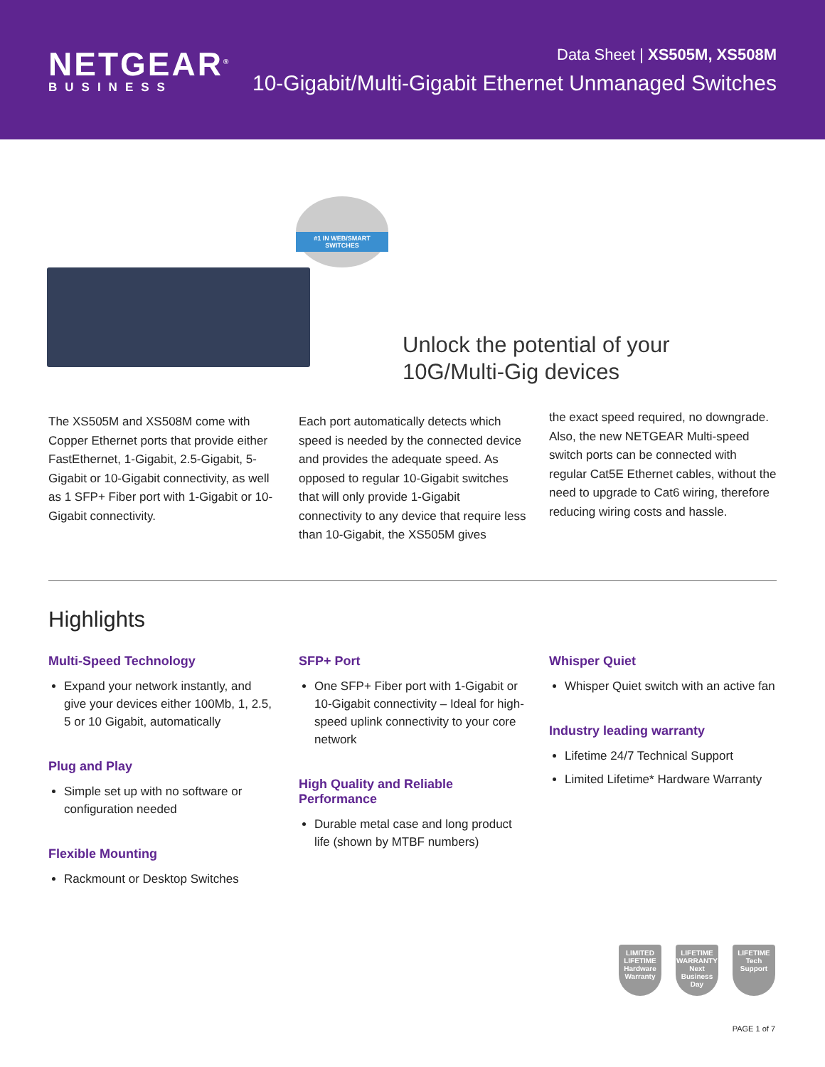NETGEAR<sup>®</sup>
BUSINESS
Data Sheet | XS505M, XS508M
10-Gigabit/Multi-Gigabit Ethernet Unmanaged Switches
#1 IN WEB/SMART SWITCHES
Unlock the potential of your
10G/Multi-Gig devices
The XS505M and XS508M come with Copper Ethernet ports that provide either FastEthernet, 1-Gigabit, 2.5-Gigabit, 5-Gigabit or 10-Gigabit connectivity, as well as 1 SFP+ Fiber port with 1-Gigabit or 10-Gigabit connectivity.
Each port automatically detects which speed is needed by the connected device and provides the adequate speed. As opposed to regular 10-Gigabit switches that will only provide 1-Gigabit connectivity to any device that require less than 10-Gigabit, the XS505M gives
the exact speed required, no downgrade. Also, the new NETGEAR Multi-speed switch ports can be connected with regular Cat5E Ethernet cables, without the need to upgrade to Cat6 wiring, therefore reducing wiring costs and hassle.
Highlights
Multi-Speed Technology
Expand your network instantly, and give your devices either 100Mb, 1, 2.5, 5 or 10 Gigabit, automatically
Plug and Play
Simple set up with no software or configuration needed
Flexible Mounting
Rackmount or Desktop Switches
SFP+ Port
One SFP+ Fiber port with 1-Gigabit or 10-Gigabit connectivity – Ideal for high-speed uplink connectivity to your core network
High Quality and Reliable Performance
Durable metal case and long product life (shown by MTBF numbers)
Whisper Quiet
Whisper Quiet switch with an active fan
Industry leading warranty
Lifetime 24/7 Technical Support
Limited Lifetime* Hardware Warranty
LIMITED LIFETIME Hardware Warranty
LIFETIME WARRANTY Next Business Day
LIFETIME Tech Support
PAGE 1 of 7